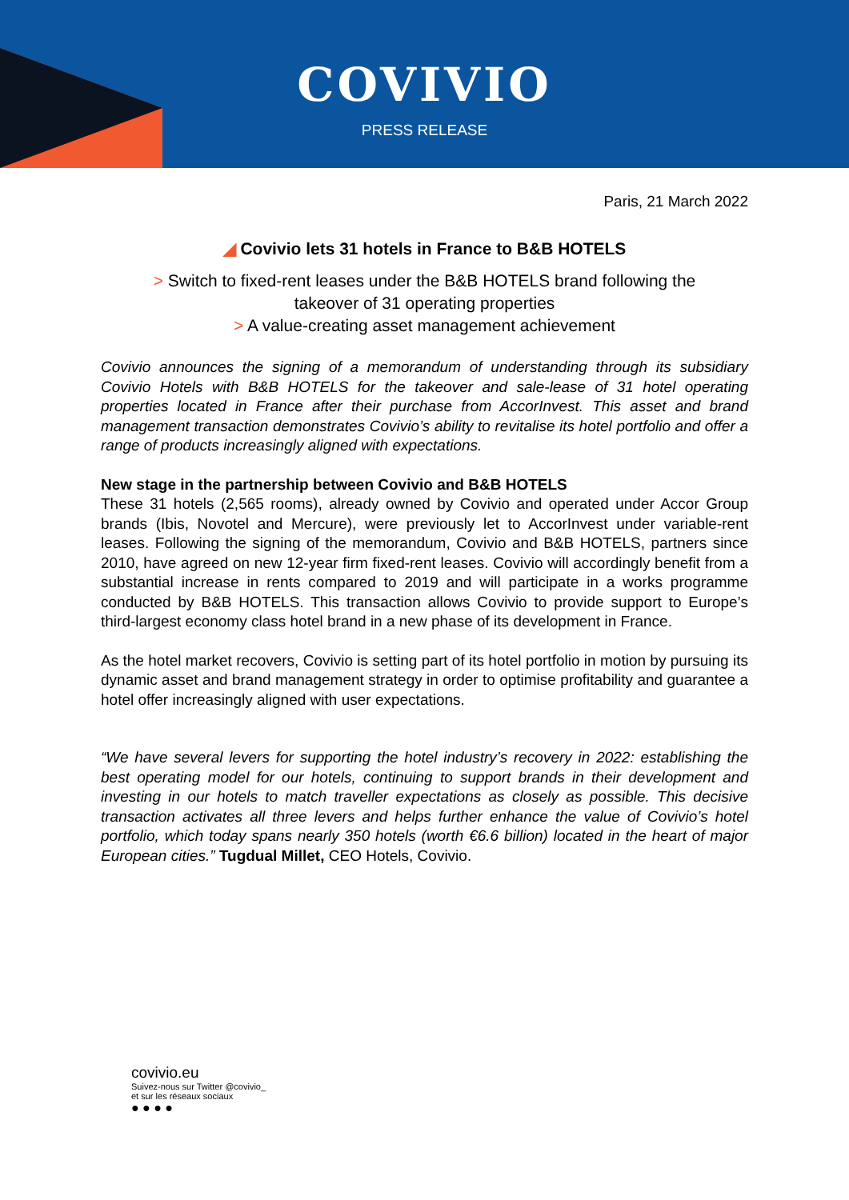COVIVIO
PRESS RELEASE
Paris, 21 March 2022
◢ Covivio lets 31 hotels in France to B&B HOTELS
> Switch to fixed-rent leases under the B&B HOTELS brand following the
takeover of 31 operating properties
> A value-creating asset management achievement
Covivio announces the signing of a memorandum of understanding through its subsidiary Covivio Hotels with B&B HOTELS for the takeover and sale-lease of 31 hotel operating properties located in France after their purchase from AccorInvest. This asset and brand management transaction demonstrates Covivio’s ability to revitalise its hotel portfolio and offer a range of products increasingly aligned with expectations.
New stage in the partnership between Covivio and B&B HOTELS
These 31 hotels (2,565 rooms), already owned by Covivio and operated under Accor Group brands (Ibis, Novotel and Mercure), were previously let to AccorInvest under variable-rent leases. Following the signing of the memorandum, Covivio and B&B HOTELS, partners since 2010, have agreed on new 12-year firm fixed-rent leases. Covivio will accordingly benefit from a substantial increase in rents compared to 2019 and will participate in a works programme conducted by B&B HOTELS. This transaction allows Covivio to provide support to Europe’s third-largest economy class hotel brand in a new phase of its development in France.
As the hotel market recovers, Covivio is setting part of its hotel portfolio in motion by pursuing its dynamic asset and brand management strategy in order to optimise profitability and guarantee a hotel offer increasingly aligned with user expectations.
“We have several levers for supporting the hotel industry’s recovery in 2022: establishing the best operating model for our hotels, continuing to support brands in their development and investing in our hotels to match traveller expectations as closely as possible. This decisive transaction activates all three levers and helps further enhance the value of Covivio’s hotel portfolio, which today spans nearly 350 hotels (worth €6.6 billion) located in the heart of major European cities.” Tugdual Millet, CEO Hotels, Covivio.
covivio.eu
Suivez-nous sur Twitter @covivio_
et sur les réseaux sociaux
● ● ● ●